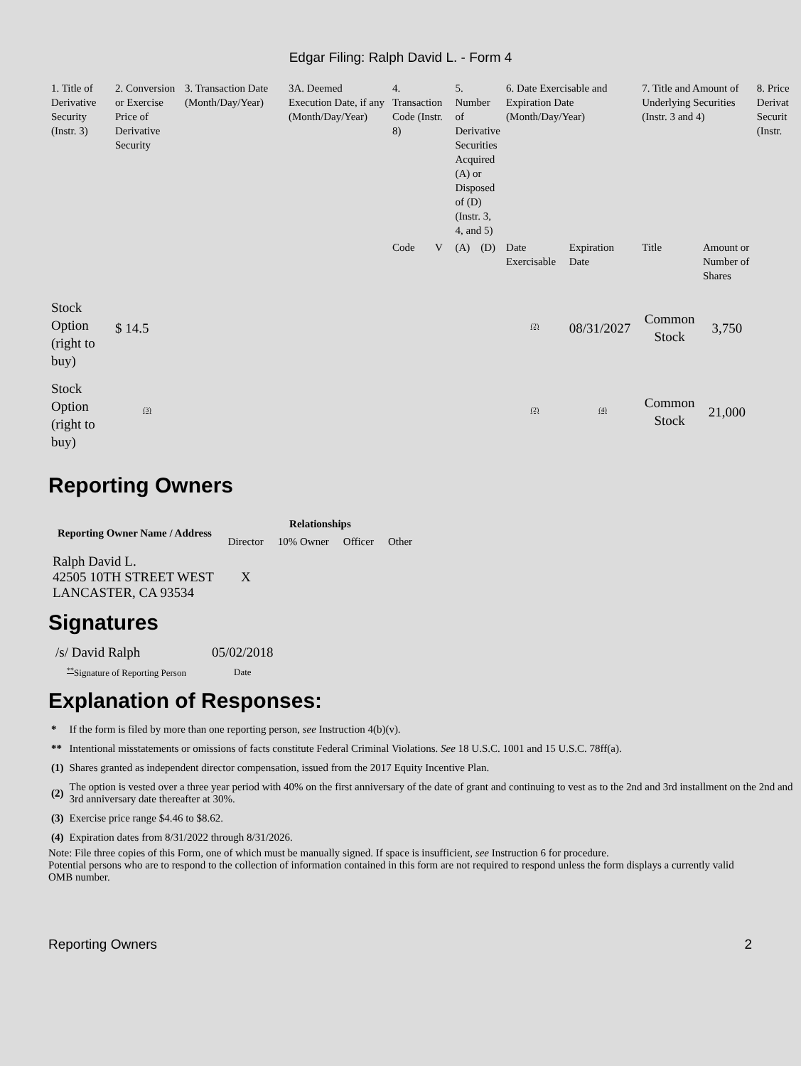Edgar Filing: Ralph David L. - Form 4
| 1. Title of Derivative Security (Instr. 3) | 2. Conversion or Exercise Price of Derivative Security | 3. Transaction Date (Month/Day/Year) | 3A. Deemed Execution Date, if any (Month/Day/Year) | 4. Transaction Code (Instr. 8) | | 5. Number of Derivative Securities Acquired (A) or Disposed of (D) (Instr. 3, 4, and 5) | | 6. Date Exercisable and Expiration Date (Month/Day/Year) | | 7. Title and Amount of Underlying Securities (Instr. 3 and 4) | | 8. Price Derivat Securit (Instr. |
| | | | | Code | V | (A) | (D) | Date Exercisable | Expiration Date | Title | Amount or Number of Shares | |
| Stock Option (right to buy) | $ 14.5 | | | | | | | <sup>(2)</sup> | 08/31/2027 | Common Stock | 3,750 | |
| Stock Option (right to buy) | <sup>(3)</sup> | | | | | | | <sup>(2)</sup> | <sup>(4)</sup> | Common Stock | 21,000 | |
Reporting Owners
| Reporting Owner Name / Address | Relationships | | | |
| --- | --- | --- | --- | --- |
| | Director | 10% Owner | Officer | Other |
| Ralph David L. 42505 10TH STREET WEST LANCASTER, CA 93534 | X | | | |
Signatures
| /s/ David Ralph | 05/02/2018 |
| <sup>**</sup> Signature of Reporting Person | Date |
Explanation of Responses:
| * | If the form is filed by more than one reporting person, see Instruction 4(b)(v). |
| ** | Intentional misstatements or omissions of facts constitute Federal Criminal Violations. See 18 U.S.C. 1001 and 15 U.S.C. 78ff(a). |
| (1) | Shares granted as independent director compensation, issued from the 2017 Equity Incentive Plan. |
| (2) | The option is vested over a three year period with 40% on the first anniversary of the date of grant and continuing to vest as to the 2nd and 3rd installment on the 2nd and 3rd anniversary date thereafter at 30%. |
| (3) | Exercise price range $4.46 to $8.62. |
| (4) | Expiration dates from 8/31/2022 through 8/31/2026. |
Note: File three copies of this Form, one of which must be manually signed. If space is insufficient, see Instruction 6 for procedure.
Potential persons who are to respond to the collection of information contained in this form are not required to respond unless the form displays a currently valid OMB number.
Reporting Owners 2